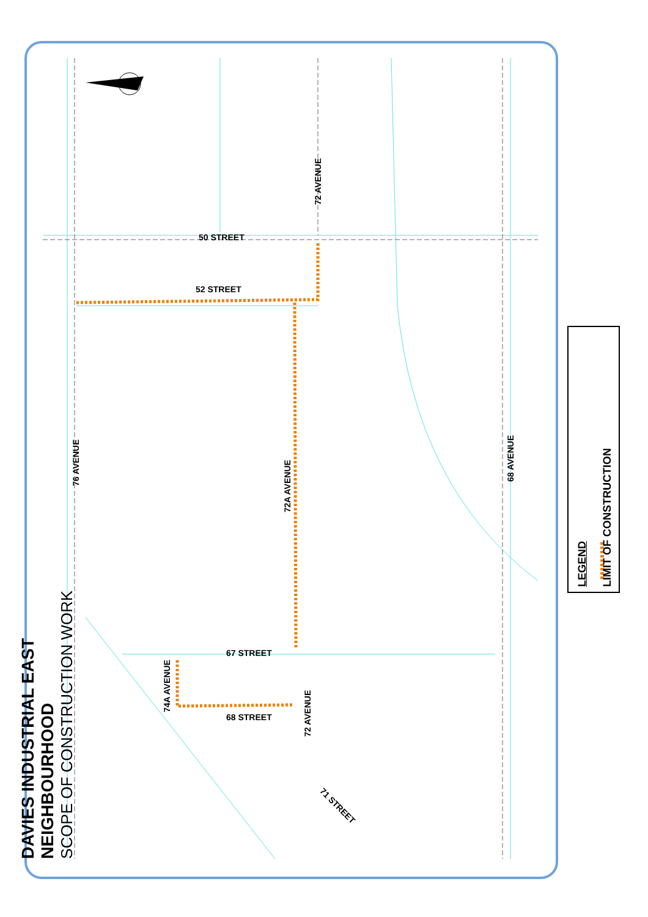DAVIES INDUSTRIAL EAST NEIGHBOURHOOD
SCOPE OF CONSTRUCTION WORK
50 STREET
52 STREET
67 STREET
68 STREET
72 AVENUE
76 AVENUE
72A AVENUE
68 AVENUE
74A AVENUE
72 AVENUE
71 STREET
LEGEND
LIMIT OF CONSTRUCTION